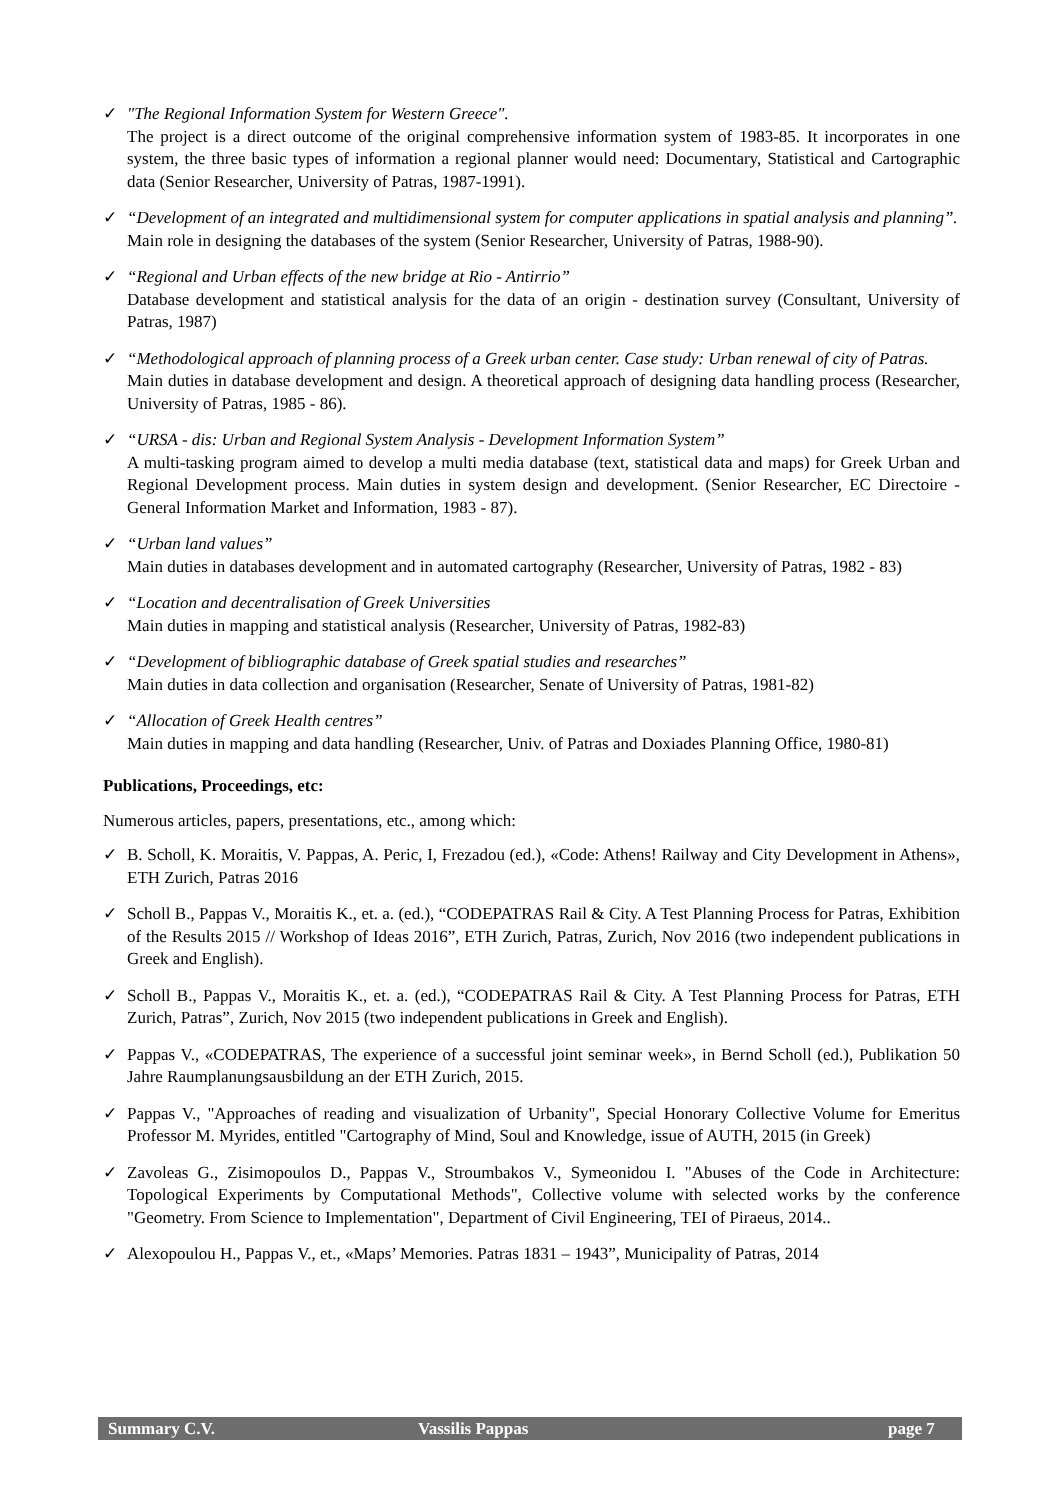✓ "The Regional Information System for Western Greece".
The project is a direct outcome of the original comprehensive information system of 1983-85. It incorporates in one system, the three basic types of information a regional planner would need: Documentary, Statistical and Cartographic data (Senior Researcher, University of Patras, 1987-1991).
✓ “Development of an integrated and multidimensional system for computer applications in spatial analysis and planning”.
Main role in designing the databases of the system (Senior Researcher, University of Patras, 1988-90).
✓ “Regional and Urban effects of the new bridge at Rio - Antirrio”
Database development and statistical analysis for the data of an origin - destination survey (Consultant, University of Patras, 1987)
✓ “Methodological approach of planning process of a Greek urban center. Case study: Urban renewal of city of Patras.
Main duties in database development and design. A theoretical approach of designing data handling process (Researcher, University of Patras, 1985 - 86).
✓ “URSA - dis: Urban and Regional System Analysis - Development Information System”
A multi-tasking program aimed to develop a multi media database (text, statistical data and maps) for Greek Urban and Regional Development process. Main duties in system design and development. (Senior Researcher, EC Directoire - General Information Market and Information, 1983 - 87).
✓ “Urban land values”
Main duties in databases development and in automated cartography (Researcher, University of Patras, 1982 - 83)
✓ “Location and decentralisation of Greek Universities
Main duties in mapping and statistical analysis (Researcher, University of Patras, 1982-83)
✓ “Development of bibliographic database of Greek spatial studies and researches”
Main duties in data collection and organisation (Researcher, Senate of University of Patras, 1981-82)
✓ “Allocation of Greek Health centres”
Main duties in mapping and data handling (Researcher, Univ. of Patras and Doxiades Planning Office, 1980-81)
Publications, Proceedings, etc:
Numerous articles, papers, presentations, etc., among which:
✓ B. Scholl, K. Moraitis, V. Pappas, A. Peric, I, Frezadou (ed.), «Code: Athens! Railway and City Development in Athens», ETH Zurich, Patras 2016
✓ Scholl B., Pappas V., Moraitis K., et. a. (ed.), “CODEPATRAS Rail & City. A Test Planning Process for Patras, Exhibition of the Results 2015 // Workshop of Ideas 2016”, ETH Zurich, Patras, Zurich, Nov 2016 (two independent publications in Greek and English).
✓ Scholl B., Pappas V., Moraitis K., et. a. (ed.), “CODEPATRAS Rail & City. A Test Planning Process for Patras, ETH Zurich, Patras”, Zurich, Nov 2015 (two independent publications in Greek and English).
✓ Pappas V., «CODEPATRAS, The experience of a successful joint seminar week», in Bernd Scholl (ed.), Publikation 50 Jahre Raumplanungsausbildung an der ETH Zurich, 2015.
✓ Pappas V., "Approaches of reading and visualization of Urbanity", Special Honorary Collective Volume for Emeritus Professor M. Myrides, entitled "Cartography of Mind, Soul and Knowledge, issue of AUTH, 2015 (in Greek)
✓ Zavoleas G., Zisimopoulos D., Pappas V., Stroumbakos V., Symeonidou I. "Abuses of the Code in Architecture: Topological Experiments by Computational Methods", Collective volume with selected works by the conference "Geometry. From Science to Implementation", Department of Civil Engineering, TEI of Piraeus, 2014..
✓ Alexopoulou H., Pappas V., et., «Maps’ Memories. Patras 1831 – 1943”, Municipality of Patras, 2014
Summary C.V. Vassilis Pappas page 7